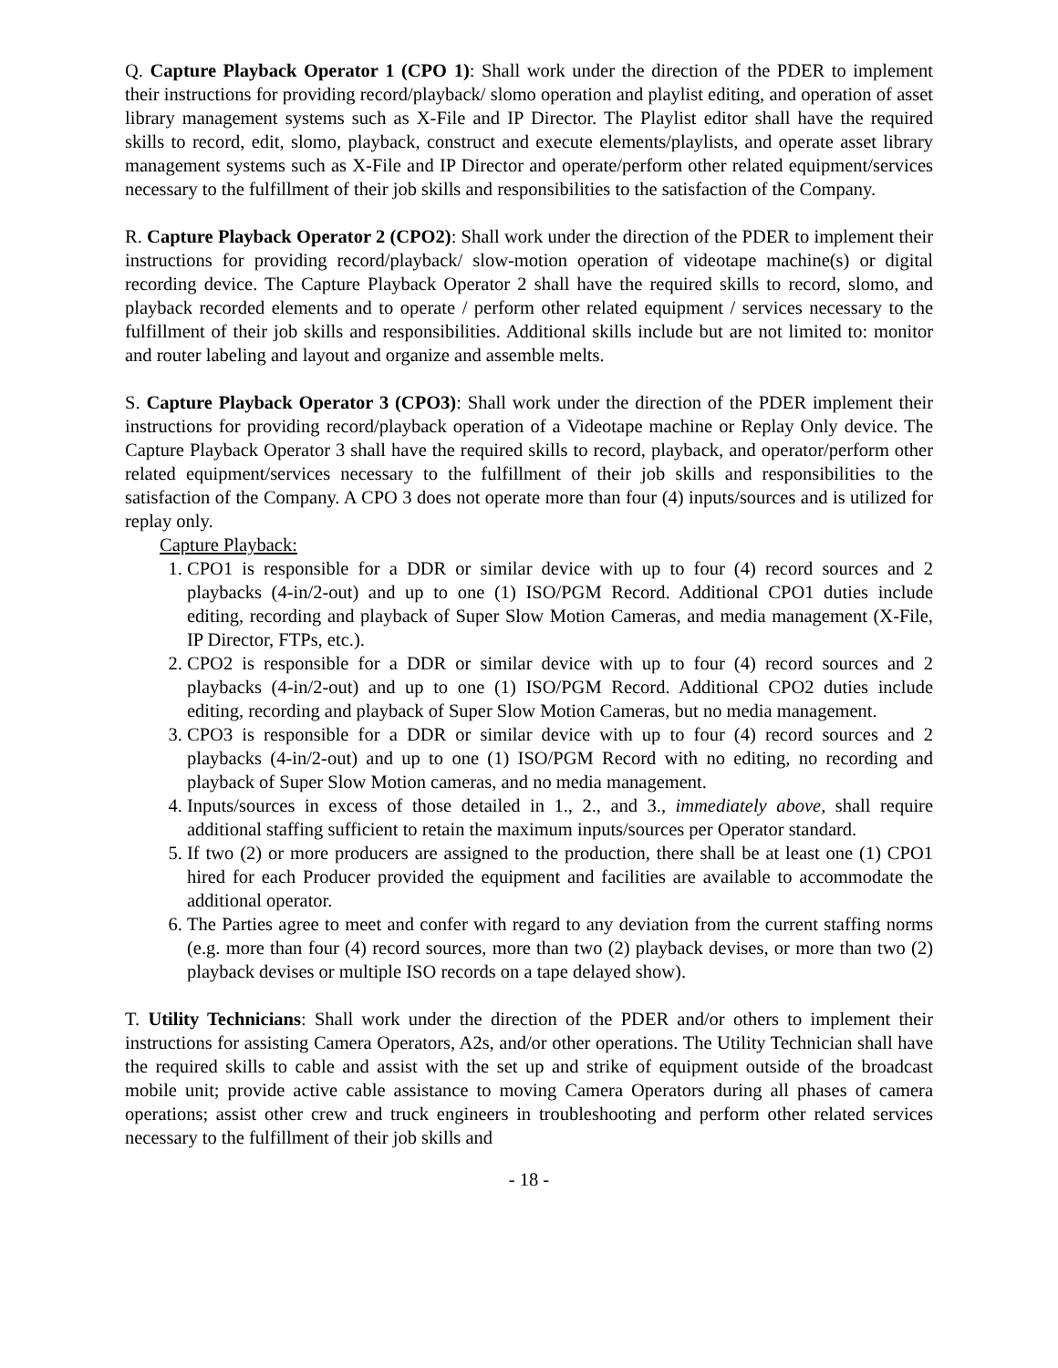Q. Capture Playback Operator 1 (CPO 1): Shall work under the direction of the PDER to implement their instructions for providing record/playback/ slomo operation and playlist editing, and operation of asset library management systems such as X-File and IP Director. The Playlist editor shall have the required skills to record, edit, slomo, playback, construct and execute elements/playlists, and operate asset library management systems such as X-File and IP Director and operate/perform other related equipment/services necessary to the fulfillment of their job skills and responsibilities to the satisfaction of the Company.
R. Capture Playback Operator 2 (CPO2): Shall work under the direction of the PDER to implement their instructions for providing record/playback/ slow-motion operation of videotape machine(s) or digital recording device. The Capture Playback Operator 2 shall have the required skills to record, slomo, and playback recorded elements and to operate / perform other related equipment / services necessary to the fulfillment of their job skills and responsibilities. Additional skills include but are not limited to: monitor and router labeling and layout and organize and assemble melts.
S. Capture Playback Operator 3 (CPO3): Shall work under the direction of the PDER implement their instructions for providing record/playback operation of a Videotape machine or Replay Only device. The Capture Playback Operator 3 shall have the required skills to record, playback, and operator/perform other related equipment/services necessary to the fulfillment of their job skills and responsibilities to the satisfaction of the Company. A CPO 3 does not operate more than four (4) inputs/sources and is utilized for replay only.
Capture Playback:
1. CPO1 is responsible for a DDR or similar device with up to four (4) record sources and 2 playbacks (4-in/2-out) and up to one (1) ISO/PGM Record. Additional CPO1 duties include editing, recording and playback of Super Slow Motion Cameras, and media management (X-File, IP Director, FTPs, etc.).
2. CPO2 is responsible for a DDR or similar device with up to four (4) record sources and 2 playbacks (4-in/2-out) and up to one (1) ISO/PGM Record. Additional CPO2 duties include editing, recording and playback of Super Slow Motion Cameras, but no media management.
3. CPO3 is responsible for a DDR or similar device with up to four (4) record sources and 2 playbacks (4-in/2-out) and up to one (1) ISO/PGM Record with no editing, no recording and playback of Super Slow Motion cameras, and no media management.
4. Inputs/sources in excess of those detailed in 1., 2., and 3., immediately above, shall require additional staffing sufficient to retain the maximum inputs/sources per Operator standard.
5. If two (2) or more producers are assigned to the production, there shall be at least one (1) CPO1 hired for each Producer provided the equipment and facilities are available to accommodate the additional operator.
6. The Parties agree to meet and confer with regard to any deviation from the current staffing norms (e.g. more than four (4) record sources, more than two (2) playback devises, or more than two (2) playback devises or multiple ISO records on a tape delayed show).
T. Utility Technicians: Shall work under the direction of the PDER and/or others to implement their instructions for assisting Camera Operators, A2s, and/or other operations. The Utility Technician shall have the required skills to cable and assist with the set up and strike of equipment outside of the broadcast mobile unit; provide active cable assistance to moving Camera Operators during all phases of camera operations; assist other crew and truck engineers in troubleshooting and perform other related services necessary to the fulfillment of their job skills and
- 18 -